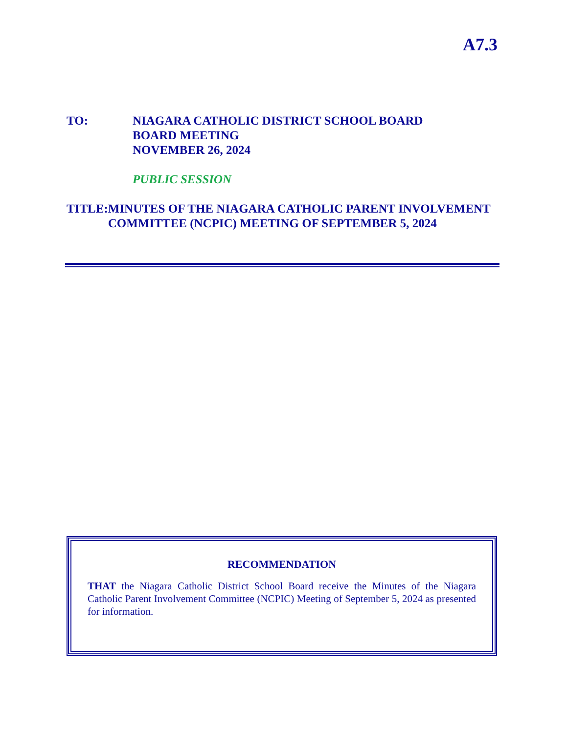A7.3
TO: NIAGARA CATHOLIC DISTRICT SCHOOL BOARD
BOARD MEETING
NOVEMBER 26, 2024
PUBLIC SESSION
TITLE: MINUTES OF THE NIAGARA CATHOLIC PARENT INVOLVEMENT COMMITTEE (NCPIC) MEETING OF SEPTEMBER 5, 2024
RECOMMENDATION
THAT the Niagara Catholic District School Board receive the Minutes of the Niagara Catholic Parent Involvement Committee (NCPIC) Meeting of September 5, 2024 as presented for information.